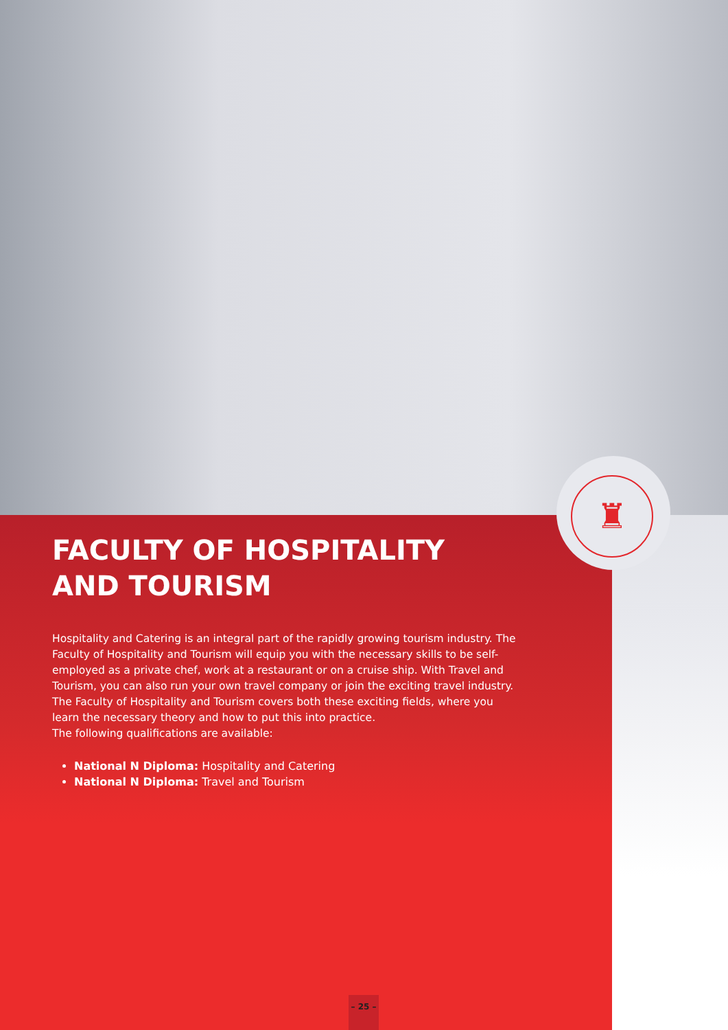♜
FACULTY OF HOSPITALITY AND TOURISM
Hospitality and Catering is an integral part of the rapidly growing tourism industry. The Faculty of Hospitality and Tourism will equip you with the necessary skills to be self-employed as a private chef, work at a restaurant or on a cruise ship. With Travel and Tourism, you can also run your own travel company or join the exciting travel industry. The Faculty of Hospitality and Tourism covers both these exciting fields, where you learn the necessary theory and how to put this into practice.
The following qualifications are available:
National N Diploma: Hospitality and Catering
National N Diploma: Travel and Tourism
– 25 –